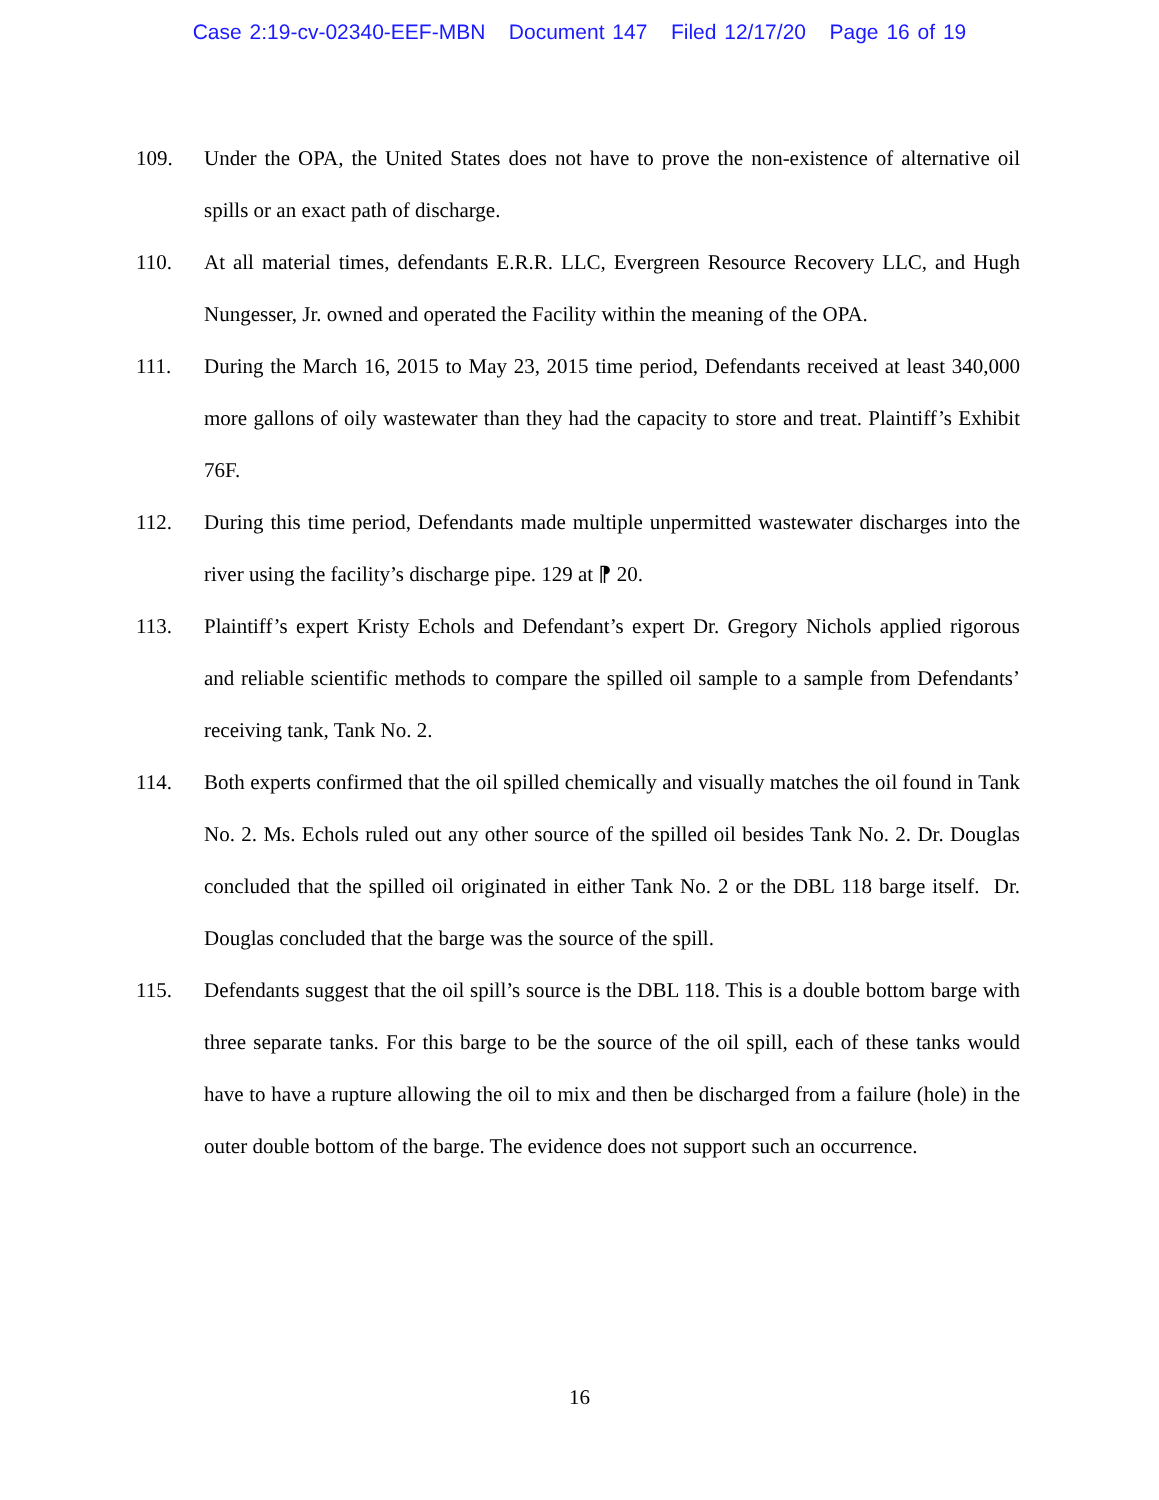Case 2:19-cv-02340-EEF-MBN Document 147 Filed 12/17/20 Page 16 of 19
109. Under the OPA, the United States does not have to prove the non-existence of alternative oil spills or an exact path of discharge.
110. At all material times, defendants E.R.R. LLC, Evergreen Resource Recovery LLC, and Hugh Nungesser, Jr. owned and operated the Facility within the meaning of the OPA.
111. During the March 16, 2015 to May 23, 2015 time period, Defendants received at least 340,000 more gallons of oily wastewater than they had the capacity to store and treat. Plaintiff’s Exhibit 76F.
112. During this time period, Defendants made multiple unpermitted wastewater discharges into the river using the facility’s discharge pipe. 129 at ⁋ 20.
113. Plaintiff’s expert Kristy Echols and Defendant’s expert Dr. Gregory Nichols applied rigorous and reliable scientific methods to compare the spilled oil sample to a sample from Defendants’ receiving tank, Tank No. 2.
114. Both experts confirmed that the oil spilled chemically and visually matches the oil found in Tank No. 2. Ms. Echols ruled out any other source of the spilled oil besides Tank No. 2. Dr. Douglas concluded that the spilled oil originated in either Tank No. 2 or the DBL 118 barge itself. Dr. Douglas concluded that the barge was the source of the spill.
115. Defendants suggest that the oil spill’s source is the DBL 118. This is a double bottom barge with three separate tanks. For this barge to be the source of the oil spill, each of these tanks would have to have a rupture allowing the oil to mix and then be discharged from a failure (hole) in the outer double bottom of the barge. The evidence does not support such an occurrence.
16